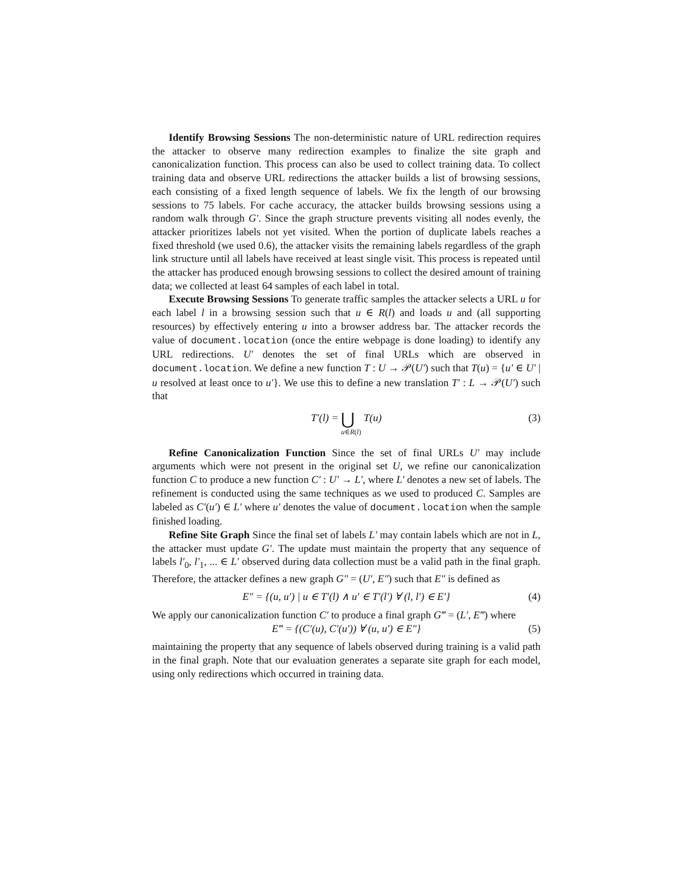Identify Browsing Sessions The non-deterministic nature of URL redirection requires the attacker to observe many redirection examples to finalize the site graph and canonicalization function. This process can also be used to collect training data. To collect training data and observe URL redirections the attacker builds a list of browsing sessions, each consisting of a fixed length sequence of labels. We fix the length of our browsing sessions to 75 labels. For cache accuracy, the attacker builds browsing sessions using a random walk through G′. Since the graph structure prevents visiting all nodes evenly, the attacker prioritizes labels not yet visited. When the portion of duplicate labels reaches a fixed threshold (we used 0.6), the attacker visits the remaining labels regardless of the graph link structure until all labels have received at least single visit. This process is repeated until the attacker has produced enough browsing sessions to collect the desired amount of training data; we collected at least 64 samples of each label in total.
Execute Browsing Sessions To generate traffic samples the attacker selects a URL u for each label l in a browsing session such that u ∈ R(l) and loads u and (all supporting resources) by effectively entering u into a browser address bar. The attacker records the value of document.location (once the entire webpage is done loading) to identify any URL redirections. U′ denotes the set of final URLs which are observed in document.location. We define a new function T : U → 𝒫(U′) such that T(u) = {u′ ∈ U′ | u resolved at least once to u′}. We use this to define a new translation T′ : L → 𝒫(U′) such that
T′(l) = ⋃ u∈R(l) T(u) (3)
Refine Canonicalization Function Since the set of final URLs U′ may include arguments which were not present in the original set U, we refine our canonicalization function C to produce a new function C′ : U′ → L′, where L′ denotes a new set of labels. The refinement is conducted using the same techniques as we used to produced C. Samples are labeled as C′(u′) ∈ L′ where u′ denotes the value of document.location when the sample finished loading.
Refine Site Graph Since the final set of labels L′ may contain labels which are not in L, the attacker must update G′. The update must maintain the property that any sequence of labels l′<sub>0</sub>, l′<sub>1</sub>, ... ∈ L′ observed during data collection must be a valid path in the final graph. Therefore, the attacker defines a new graph G″ = (U′, E″) such that E″ is defined as
E″ = {(u, u′) | u ∈ T′(l) ∧ u′ ∈ T′(l′) ∀ (l, l′) ∈ E′} (4)
We apply our canonicalization function C′ to produce a final graph G‴ = (L′, E‴) where
E‴ = {(C′(u), C′(u′)) ∀ (u, u′) ∈ E″} (5)
maintaining the property that any sequence of labels observed during training is a valid path in the final graph. Note that our evaluation generates a separate site graph for each model, using only redirections which occurred in training data.